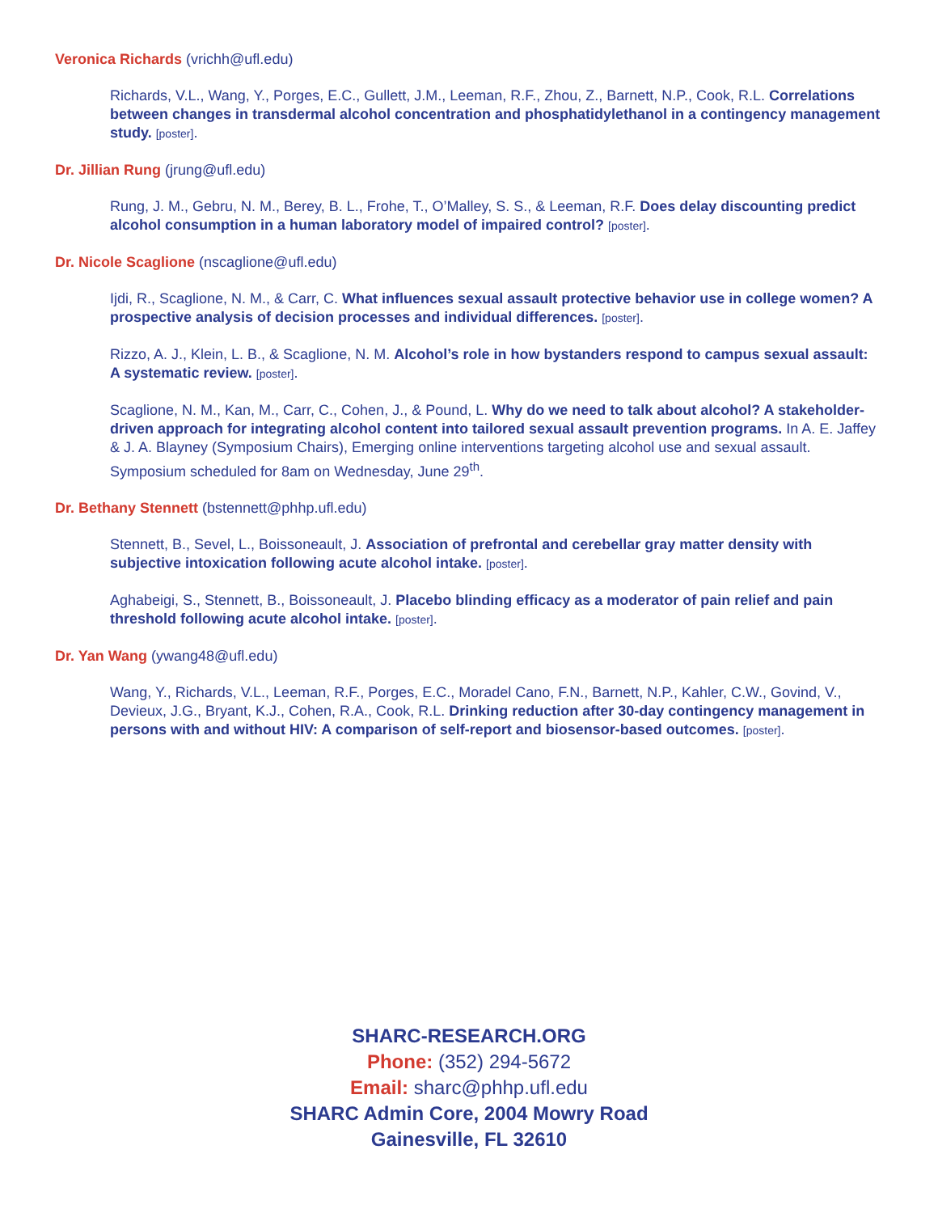Veronica Richards (vrichh@ufl.edu)
Richards, V.L., Wang, Y., Porges, E.C., Gullett, J.M., Leeman, R.F., Zhou, Z., Barnett, N.P., Cook, R.L. Correlations between changes in transdermal alcohol concentration and phosphatidylethanol in a contingency management study. [poster].
Dr. Jillian Rung (jrung@ufl.edu)
Rung, J. M., Gebru, N. M., Berey, B. L., Frohe, T., O’Malley, S. S., & Leeman, R.F. Does delay discounting predict alcohol consumption in a human laboratory model of impaired control? [poster].
Dr. Nicole Scaglione (nscaglione@ufl.edu)
Ijdi, R., Scaglione, N. M., & Carr, C. What influences sexual assault protective behavior use in college women? A prospective analysis of decision processes and individual differences. [poster].
Rizzo, A. J., Klein, L. B., & Scaglione, N. M. Alcohol’s role in how bystanders respond to campus sexual assault: A systematic review. [poster].
Scaglione, N. M., Kan, M., Carr, C., Cohen, J., & Pound, L. Why do we need to talk about alcohol? A stakeholder-driven approach for integrating alcohol content into tailored sexual assault prevention programs. In A. E. Jaffey & J. A. Blayney (Symposium Chairs), Emerging online interventions targeting alcohol use and sexual assault. Symposium scheduled for 8am on Wednesday, June 29<sup>th</sup>.
Dr. Bethany Stennett (bstennett@phhp.ufl.edu)
Stennett, B., Sevel, L., Boissoneault, J. Association of prefrontal and cerebellar gray matter density with subjective intoxication following acute alcohol intake. [poster].
Aghabeigi, S., Stennett, B., Boissoneault, J. Placebo blinding efficacy as a moderator of pain relief and pain threshold following acute alcohol intake. [poster].
Dr. Yan Wang (ywang48@ufl.edu)
Wang, Y., Richards, V.L., Leeman, R.F., Porges, E.C., Moradel Cano, F.N., Barnett, N.P., Kahler, C.W., Govind, V., Devieux, J.G., Bryant, K.J., Cohen, R.A., Cook, R.L. Drinking reduction after 30-day contingency management in persons with and without HIV: A comparison of self-report and biosensor-based outcomes. [poster].
SHARC-RESEARCH.ORG
Phone: (352) 294-5672
Email: sharc@phhp.ufl.edu
SHARC Admin Core, 2004 Mowry Road
Gainesville, FL 32610